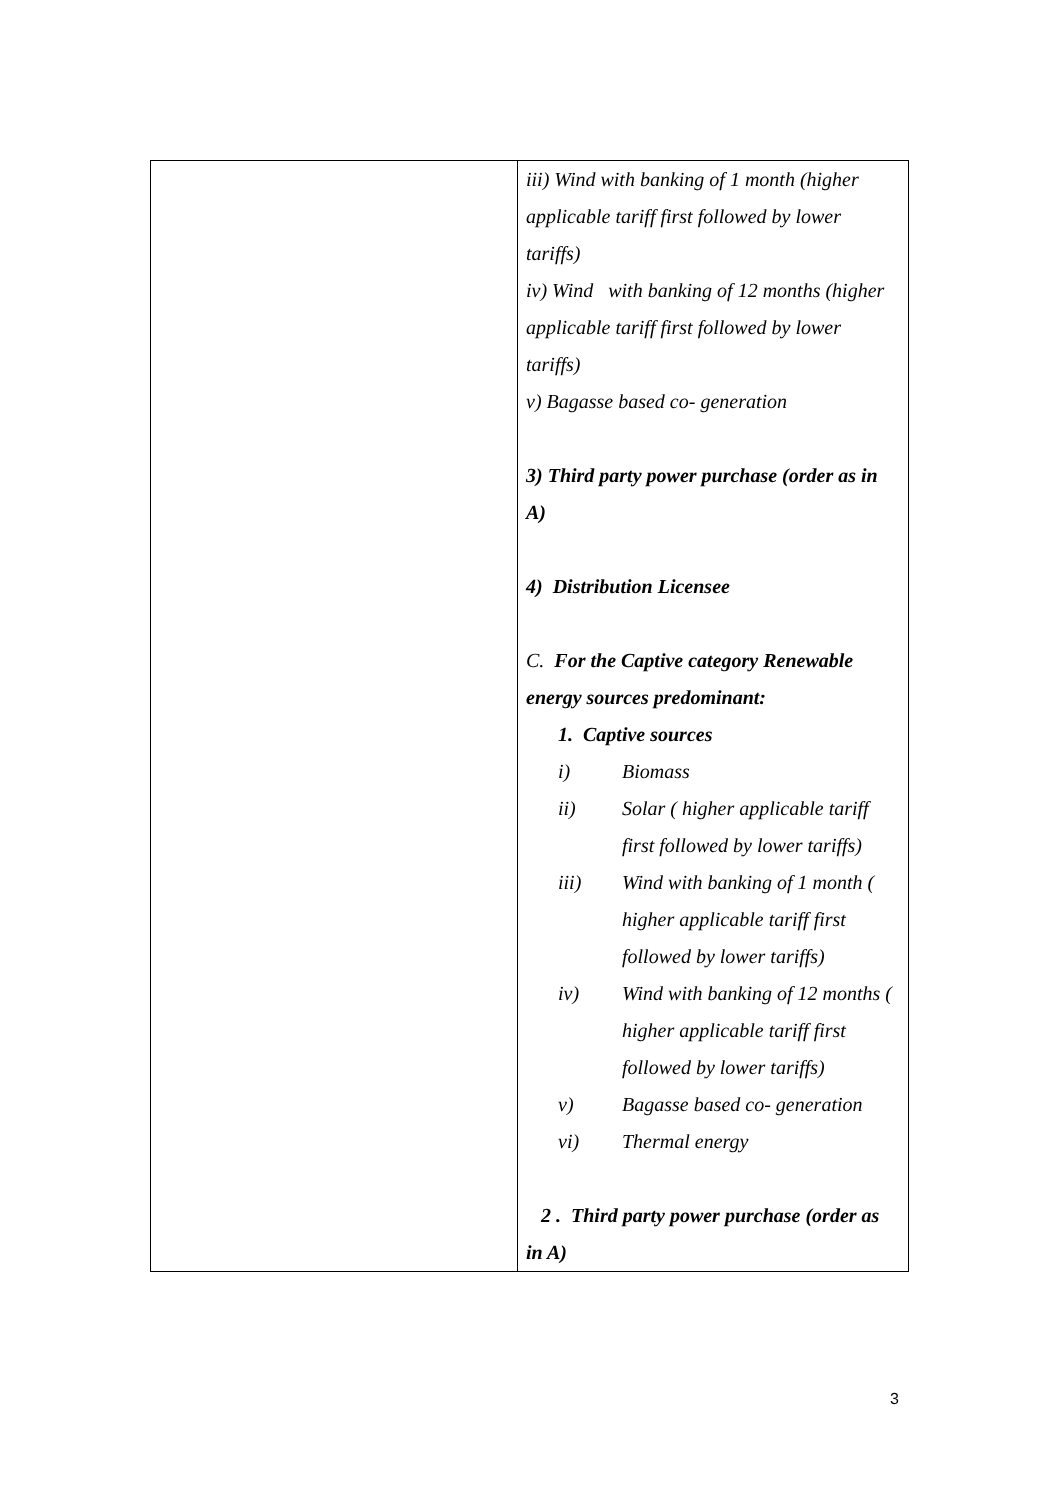| | iii) Wind with banking of 1 month (higher applicable tariff first followed by lower tariffs) iv) Wind with banking of 12 months (higher applicable tariff first followed by lower tariffs) v) Bagasse based co- generation 3) Third party power purchase (order as in A) 4) Distribution Licensee C. For the Captive category Renewable energy sources predominant: 1. Captive sources i) Biomass ii) Solar ( higher applicable tariff first followed by lower tariffs) iii) Wind with banking of 1 month ( higher applicable tariff first followed by lower tariffs) iv) Wind with banking of 12 months ( higher applicable tariff first followed by lower tariffs) v) Bagasse based co- generation vi) Thermal energy 2 . Third party power purchase (order as in A) |
3